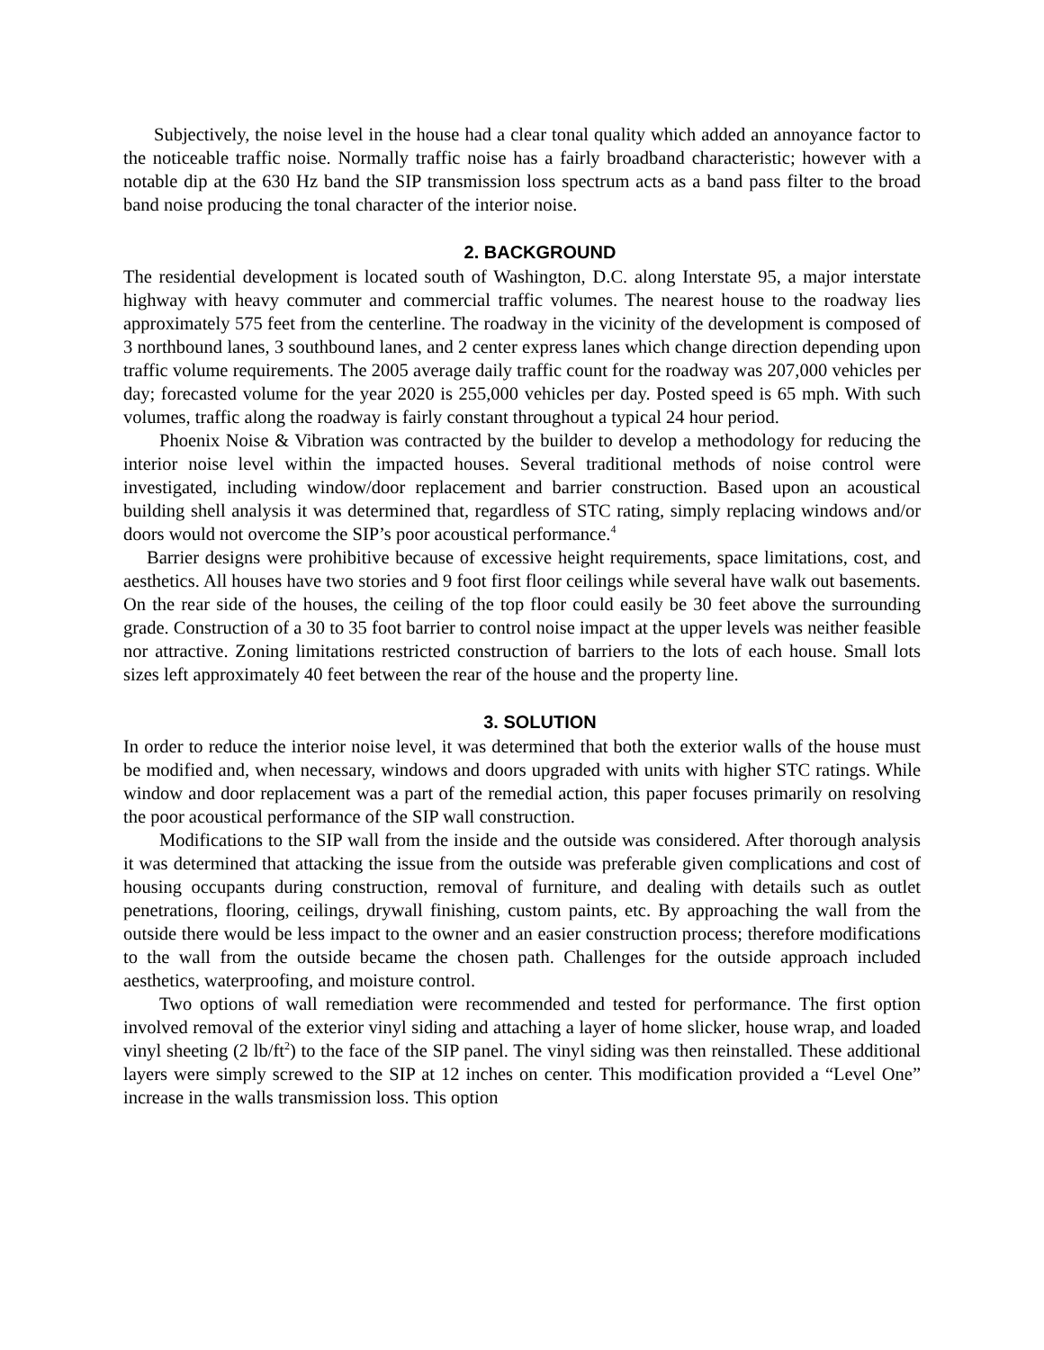Subjectively, the noise level in the house had a clear tonal quality which added an annoyance factor to the noticeable traffic noise. Normally traffic noise has a fairly broadband characteristic; however with a notable dip at the 630 Hz band the SIP transmission loss spectrum acts as a band pass filter to the broad band noise producing the tonal character of the interior noise.
2. BACKGROUND
The residential development is located south of Washington, D.C. along Interstate 95, a major interstate highway with heavy commuter and commercial traffic volumes. The nearest house to the roadway lies approximately 575 feet from the centerline. The roadway in the vicinity of the development is composed of 3 northbound lanes, 3 southbound lanes, and 2 center express lanes which change direction depending upon traffic volume requirements. The 2005 average daily traffic count for the roadway was 207,000 vehicles per day; forecasted volume for the year 2020 is 255,000 vehicles per day. Posted speed is 65 mph. With such volumes, traffic along the roadway is fairly constant throughout a typical 24 hour period.
Phoenix Noise & Vibration was contracted by the builder to develop a methodology for reducing the interior noise level within the impacted houses. Several traditional methods of noise control were investigated, including window/door replacement and barrier construction. Based upon an acoustical building shell analysis it was determined that, regardless of STC rating, simply replacing windows and/or doors would not overcome the SIP’s poor acoustical performance.<sup>4</sup>
Barrier designs were prohibitive because of excessive height requirements, space limitations, cost, and aesthetics. All houses have two stories and 9 foot first floor ceilings while several have walk out basements. On the rear side of the houses, the ceiling of the top floor could easily be 30 feet above the surrounding grade. Construction of a 30 to 35 foot barrier to control noise impact at the upper levels was neither feasible nor attractive. Zoning limitations restricted construction of barriers to the lots of each house. Small lots sizes left approximately 40 feet between the rear of the house and the property line.
3. SOLUTION
In order to reduce the interior noise level, it was determined that both the exterior walls of the house must be modified and, when necessary, windows and doors upgraded with units with higher STC ratings. While window and door replacement was a part of the remedial action, this paper focuses primarily on resolving the poor acoustical performance of the SIP wall construction.
Modifications to the SIP wall from the inside and the outside was considered. After thorough analysis it was determined that attacking the issue from the outside was preferable given complications and cost of housing occupants during construction, removal of furniture, and dealing with details such as outlet penetrations, flooring, ceilings, drywall finishing, custom paints, etc. By approaching the wall from the outside there would be less impact to the owner and an easier construction process; therefore modifications to the wall from the outside became the chosen path. Challenges for the outside approach included aesthetics, waterproofing, and moisture control.
Two options of wall remediation were recommended and tested for performance. The first option involved removal of the exterior vinyl siding and attaching a layer of home slicker, house wrap, and loaded vinyl sheeting (2 lb/ft<sup>2</sup>) to the face of the SIP panel. The vinyl siding was then reinstalled. These additional layers were simply screwed to the SIP at 12 inches on center. This modification provided a “Level One” increase in the walls transmission loss. This option